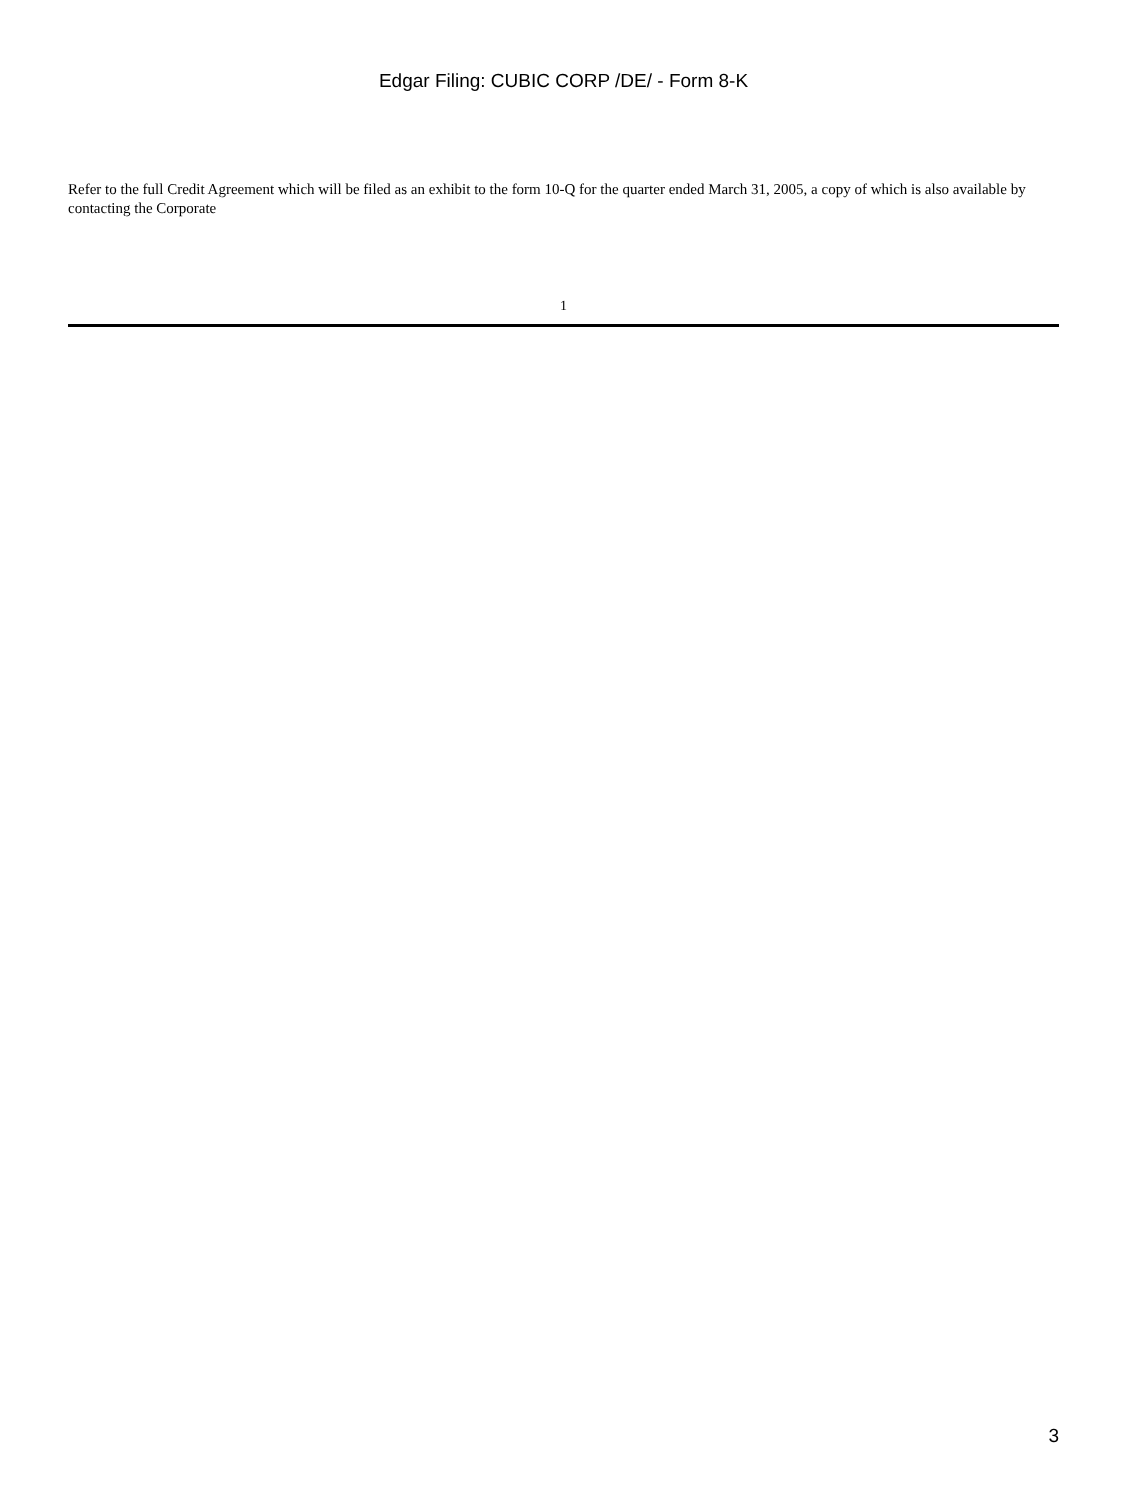Edgar Filing: CUBIC CORP /DE/ - Form 8-K
Refer to the full Credit Agreement which will be filed as an exhibit to the form 10-Q for the quarter ended March 31, 2005, a copy of which is also available by contacting the Corporate
1
3